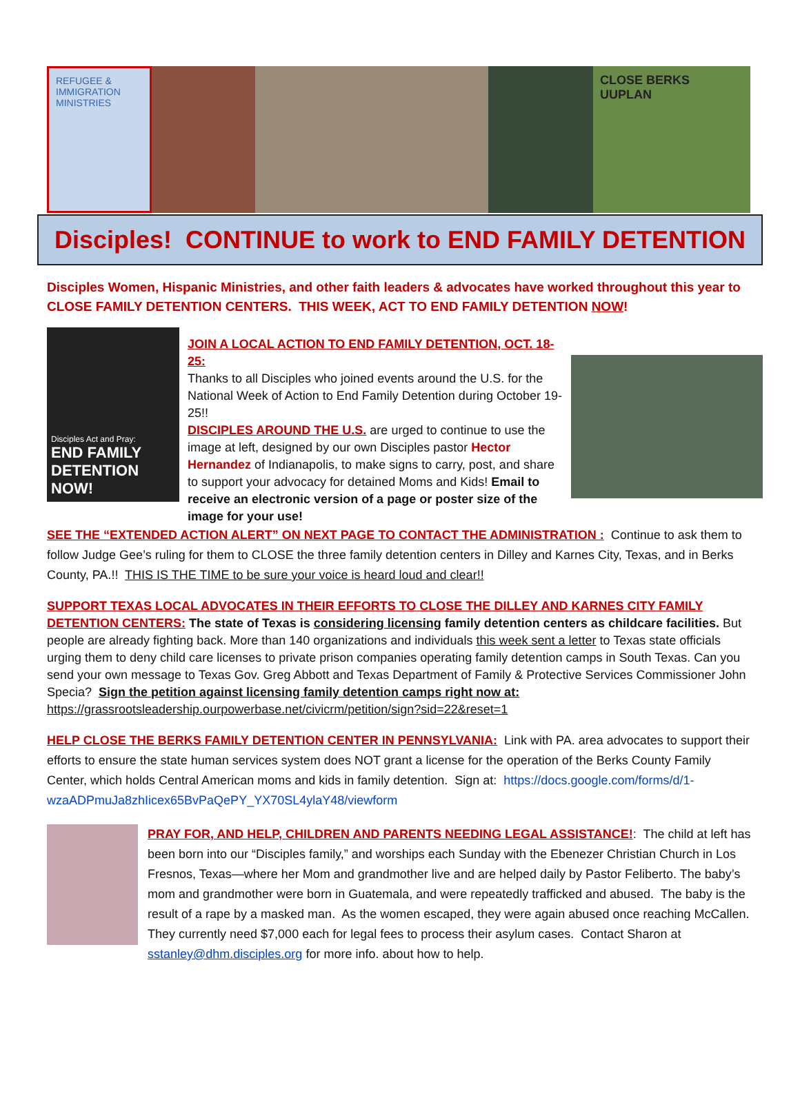REFUGEE & IMMIGRATION MINISTRIES
CLOSE BERKS
UUPLAN
Disciples! CONTINUE to work to END FAMILY DETENTION
Disciples Women, Hispanic Ministries, and other faith leaders & advocates have worked throughout this year to CLOSE FAMILY DETENTION CENTERS. THIS WEEK, ACT TO END FAMILY DETENTION NOW!
Disciples Act and Pray:
END FAMILY DETENTION NOW!
JOIN A LOCAL ACTION TO END FAMILY DETENTION, OCT. 18-25:
Thanks to all Disciples who joined events around the U.S. for the National Week of Action to End Family Detention during October 19-25!!
DISCIPLES AROUND THE U.S. are urged to continue to use the image at left, designed by our own Disciples pastor Hector Hernandez of Indianapolis, to make signs to carry, post, and share to support your advocacy for detained Moms and Kids! Email to receive an electronic version of a page or poster size of the image for your use!
SEE THE “EXTENDED ACTION ALERT” ON NEXT PAGE TO CONTACT THE ADMINISTRATION : Continue to ask them to follow Judge Gee’s ruling for them to CLOSE the three family detention centers in Dilley and Karnes City, Texas, and in Berks County, PA.!! THIS IS THE TIME to be sure your voice is heard loud and clear!!
SUPPORT TEXAS LOCAL ADVOCATES IN THEIR EFFORTS TO CLOSE THE DILLEY AND KARNES CITY FAMILY DETENTION CENTERS: The state of Texas is considering licensing family detention centers as childcare facilities. But people are already fighting back. More than 140 organizations and individuals this week sent a letter to Texas state officials urging them to deny child care licenses to private prison companies operating family detention camps in South Texas. Can you send your own message to Texas Gov. Greg Abbott and Texas Department of Family & Protective Services Commissioner John Specia? Sign the petition against licensing family detention camps right now at: https://grassrootsleadership.ourpowerbase.net/civicrm/petition/sign?sid=22&reset=1
HELP CLOSE THE BERKS FAMILY DETENTION CENTER IN PENNSYLVANIA: Link with PA. area advocates to support their efforts to ensure the state human services system does NOT grant a license for the operation of the Berks County Family Center, which holds Central American moms and kids in family detention. Sign at: https://docs.google.com/forms/d/1-wzaADPmuJa8zhIicex65BvPaQePY_YX70SL4ylaY48/viewform
PRAY FOR, AND HELP, CHILDREN AND PARENTS NEEDING LEGAL ASSISTANCE!: The child at left has been born into our “Disciples family,” and worships each Sunday with the Ebenezer Christian Church in Los Fresnos, Texas—where her Mom and grandmother live and are helped daily by Pastor Feliberto. The baby’s mom and grandmother were born in Guatemala, and were repeatedly trafficked and abused. The baby is the result of a rape by a masked man. As the women escaped, they were again abused once reaching McCallen. They currently need $7,000 each for legal fees to process their asylum cases. Contact Sharon at sstanley@dhm.disciples.org for more info. about how to help.